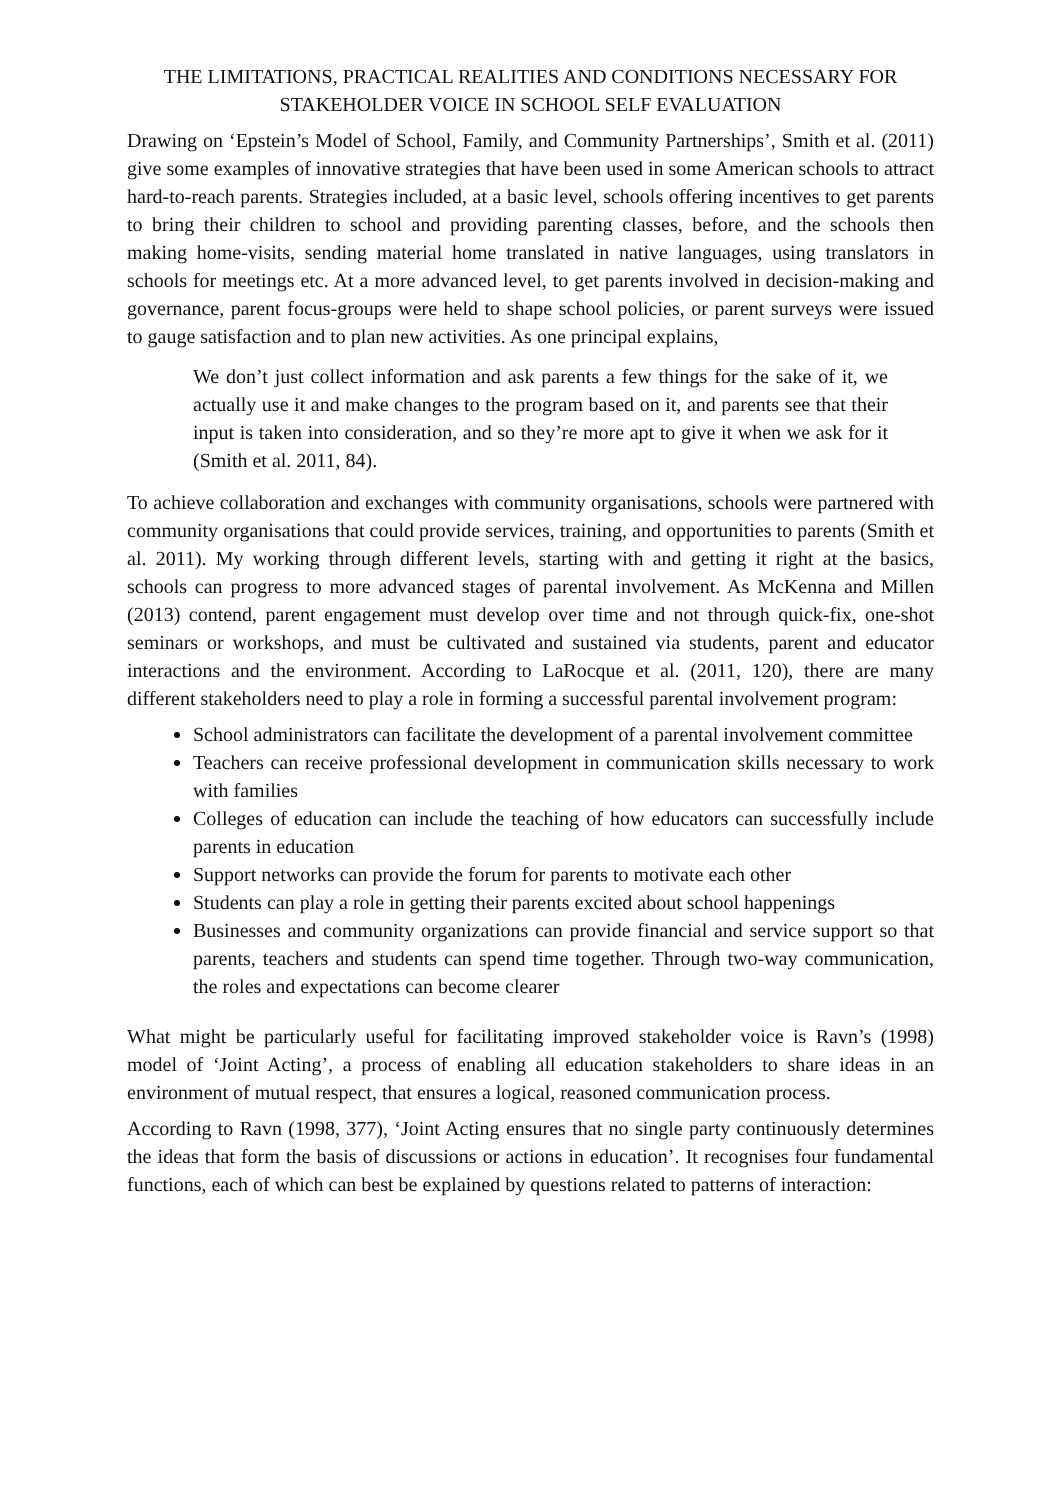THE LIMITATIONS, PRACTICAL REALITIES AND CONDITIONS NECESSARY FOR STAKEHOLDER VOICE IN SCHOOL SELF EVALUATION
Drawing on ‘Epstein’s Model of School, Family, and Community Partnerships’, Smith et al. (2011) give some examples of innovative strategies that have been used in some American schools to attract hard-to-reach parents. Strategies included, at a basic level, schools offering incentives to get parents to bring their children to school and providing parenting classes, before, and the schools then making home-visits, sending material home translated in native languages, using translators in schools for meetings etc. At a more advanced level, to get parents involved in decision-making and governance, parent focus-groups were held to shape school policies, or parent surveys were issued to gauge satisfaction and to plan new activities. As one principal explains,
We don’t just collect information and ask parents a few things for the sake of it, we actually use it and make changes to the program based on it, and parents see that their input is taken into consideration, and so they’re more apt to give it when we ask for it (Smith et al. 2011, 84).
To achieve collaboration and exchanges with community organisations, schools were partnered with community organisations that could provide services, training, and opportunities to parents (Smith et al. 2011). My working through different levels, starting with and getting it right at the basics, schools can progress to more advanced stages of parental involvement. As McKenna and Millen (2013) contend, parent engagement must develop over time and not through quick-fix, one-shot seminars or workshops, and must be cultivated and sustained via students, parent and educator interactions and the environment. According to LaRocque et al. (2011, 120), there are many different stakeholders need to play a role in forming a successful parental involvement program:
School administrators can facilitate the development of a parental involvement committee
Teachers can receive professional development in communication skills necessary to work with families
Colleges of education can include the teaching of how educators can successfully include parents in education
Support networks can provide the forum for parents to motivate each other
Students can play a role in getting their parents excited about school happenings
Businesses and community organizations can provide financial and service support so that parents, teachers and students can spend time together. Through two-way communication, the roles and expectations can become clearer
What might be particularly useful for facilitating improved stakeholder voice is Ravn’s (1998) model of ‘Joint Acting’, a process of enabling all education stakeholders to share ideas in an environment of mutual respect, that ensures a logical, reasoned communication process.
According to Ravn (1998, 377), ‘Joint Acting ensures that no single party continuously determines the ideas that form the basis of discussions or actions in education’. It recognises four fundamental functions, each of which can best be explained by questions related to patterns of interaction: